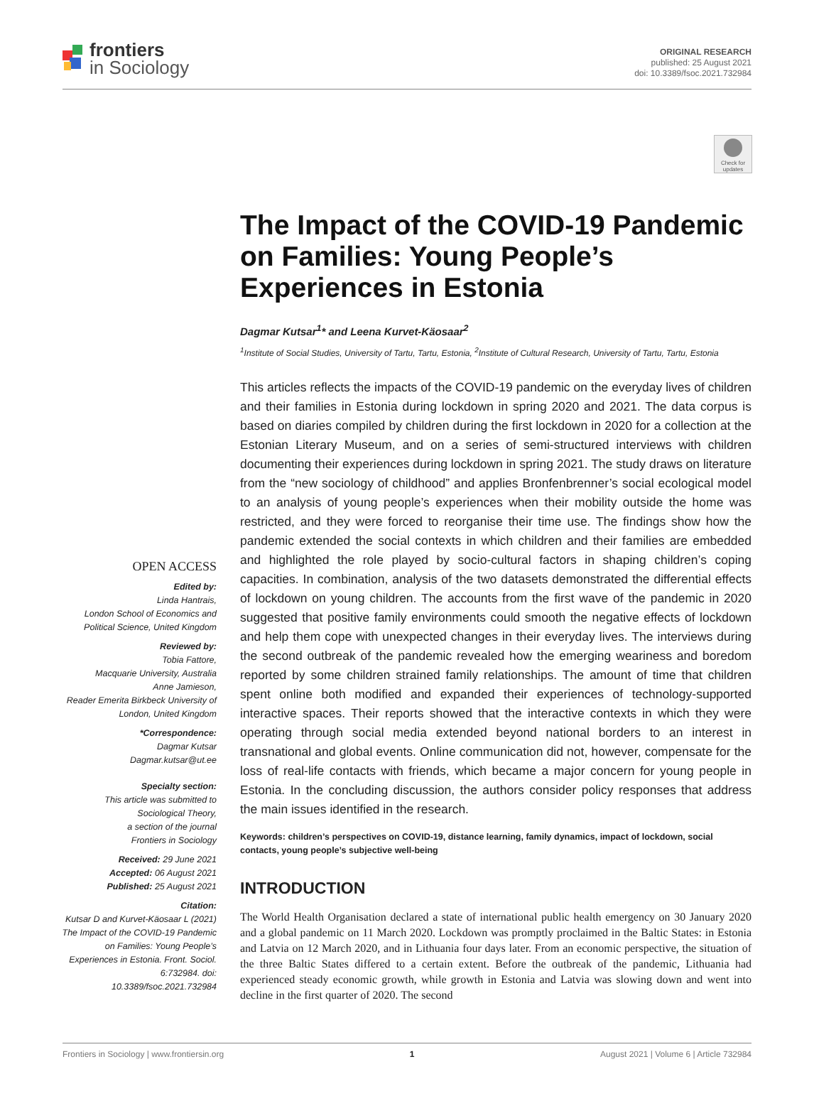frontiers
in Sociology
ORIGINAL RESEARCH
published: 25 August 2021
doi: 10.3389/fsoc.2021.732984
Check for updates
The Impact of the COVID-19 Pandemic on Families: Young People’s Experiences in Estonia
Dagmar Kutsar<sup>1</sup>* and Leena Kurvet-Käosaar<sup>2</sup>
<sup>1</sup> Institute of Social Studies, University of Tartu, Tartu, Estonia, <sup>2</sup>Institute of Cultural Research, University of Tartu, Tartu, Estonia
This articles reflects the impacts of the COVID-19 pandemic on the everyday lives of children and their families in Estonia during lockdown in spring 2020 and 2021. The data corpus is based on diaries compiled by children during the first lockdown in 2020 for a collection at the Estonian Literary Museum, and on a series of semi-structured interviews with children documenting their experiences during lockdown in spring 2021. The study draws on literature from the “new sociology of childhood” and applies Bronfenbrenner’s social ecological model to an analysis of young people’s experiences when their mobility outside the home was restricted, and they were forced to reorganise their time use. The findings show how the pandemic extended the social contexts in which children and their families are embedded and highlighted the role played by socio-cultural factors in shaping children’s coping capacities. In combination, analysis of the two datasets demonstrated the differential effects of lockdown on young children. The accounts from the first wave of the pandemic in 2020 suggested that positive family environments could smooth the negative effects of lockdown and help them cope with unexpected changes in their everyday lives. The interviews during the second outbreak of the pandemic revealed how the emerging weariness and boredom reported by some children strained family relationships. The amount of time that children spent online both modified and expanded their experiences of technology-supported interactive spaces. Their reports showed that the interactive contexts in which they were operating through social media extended beyond national borders to an interest in transnational and global events. Online communication did not, however, compensate for the loss of real-life contacts with friends, which became a major concern for young people in Estonia. In the concluding discussion, the authors consider policy responses that address the main issues identified in the research.
Keywords: children’s perspectives on COVID-19, distance learning, family dynamics, impact of lockdown, social contacts, young people’s subjective well-being
INTRODUCTION
The World Health Organisation declared a state of international public health emergency on 30 January 2020 and a global pandemic on 11 March 2020. Lockdown was promptly proclaimed in the Baltic States: in Estonia and Latvia on 12 March 2020, and in Lithuania four days later. From an economic perspective, the situation of the three Baltic States differed to a certain extent. Before the outbreak of the pandemic, Lithuania had experienced steady economic growth, while growth in Estonia and Latvia was slowing down and went into decline in the first quarter of 2020. The second
OPEN ACCESS
Edited by:
Linda Hantrais,
London School of Economics and Political Science, United Kingdom
Reviewed by:
Tobia Fattore,
Macquarie University, Australia
Anne Jamieson,
Reader Emerita Birkbeck University of London, United Kingdom
*Correspondence:
Dagmar Kutsar
Dagmar.kutsar@ut.ee
Specialty section:
This article was submitted to Sociological Theory,
a section of the journal
Frontiers in Sociology
Received: 29 June 2021
Accepted: 06 August 2021
Published: 25 August 2021
Citation:
Kutsar D and Kurvet-Käosaar L (2021) The Impact of the COVID-19 Pandemic on Families: Young People’s Experiences in Estonia. Front. Sociol. 6:732984. doi: 10.3389/fsoc.2021.732984
Frontiers in Sociology | www.frontiersin.org 1 August 2021 | Volume 6 | Article 732984